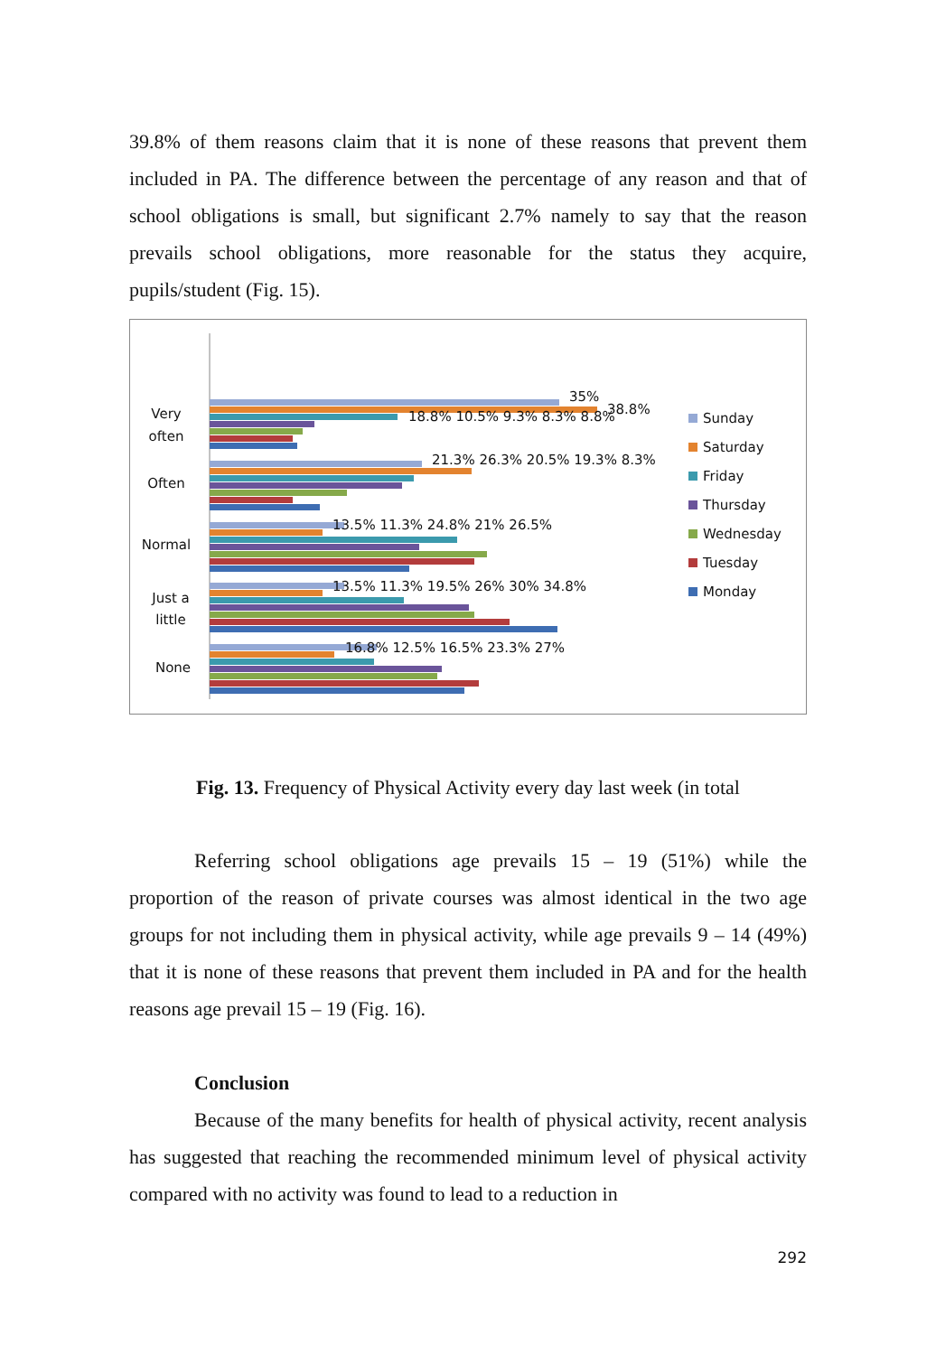39.8% of them reasons claim that it is none of these reasons that prevent them included in PA. The difference between the percentage of any reason and that of school obligations is small, but significant 2.7% namely to say that the reason prevails school obligations, more reasonable for the status they acquire, pupils/student (Fig. 15).
Very often
Often
Normal
Just a little
None
35%
38.8%
18.8% 10.5% 9.3% 8.3% 8.8%
21.3% 26.3% 20.5% 19.3% 8.3%
13.5% 11.3% 24.8% 21% 26.5%
13.5% 11.3% 19.5% 26% 30% 34.8%
16.8% 12.5% 16.5% 23.3% 27%
Sunday
Saturday
Friday
Thursday
Wednesday
Tuesday
Monday
Fig. 13. Frequency of Physical Activity every day last week (in total
Referring school obligations age prevails 15 – 19 (51%) while the proportion of the reason of private courses was almost identical in the two age groups for not including them in physical activity, while age prevails 9 – 14 (49%) that it is none of these reasons that prevent them included in PA and for the health reasons age prevail 15 – 19 (Fig. 16).
Conclusion
Because of the many benefits for health of physical activity, recent analysis has suggested that reaching the recommended minimum level of physical activity compared with no activity was found to lead to a reduction in
292